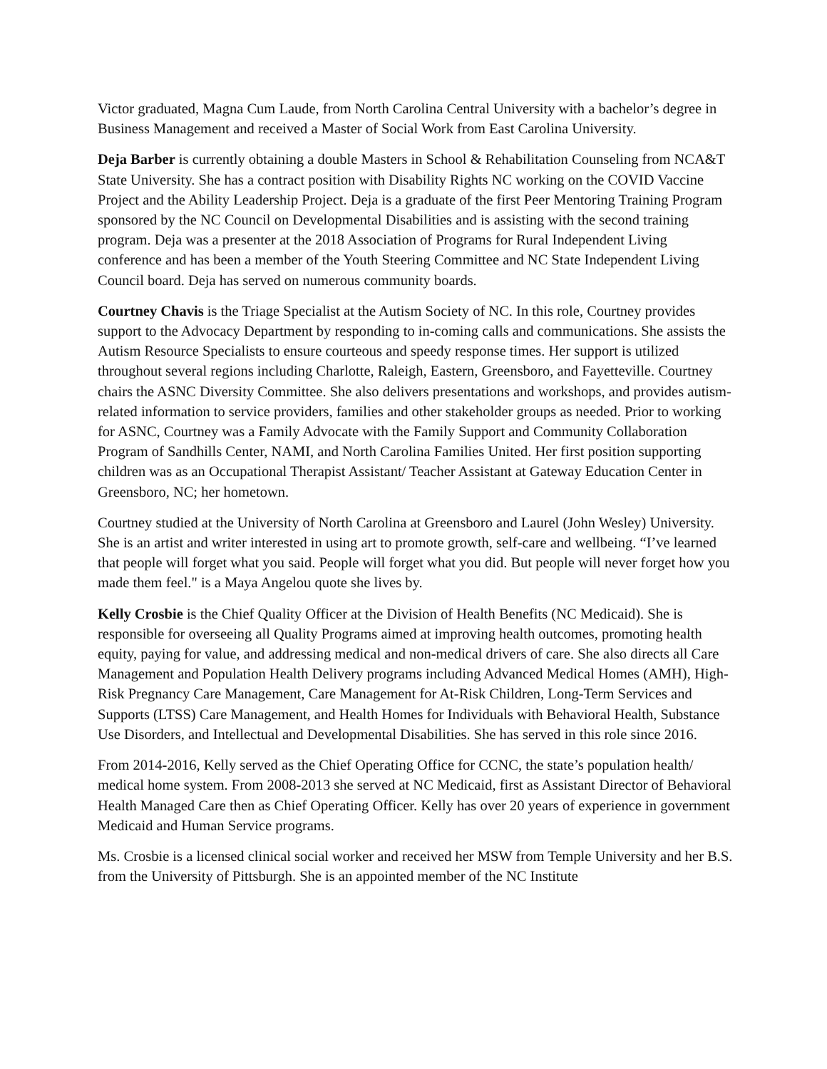Victor graduated, Magna Cum Laude, from North Carolina Central University with a bachelor’s degree in Business Management and received a Master of Social Work from East Carolina University.
Deja Barber is currently obtaining a double Masters in School & Rehabilitation Counseling from NCA&T State University. She has a contract position with Disability Rights NC working on the COVID Vaccine Project and the Ability Leadership Project. Deja is a graduate of the first Peer Mentoring Training Program sponsored by the NC Council on Developmental Disabilities and is assisting with the second training program. Deja was a presenter at the 2018 Association of Programs for Rural Independent Living conference and has been a member of the Youth Steering Committee and NC State Independent Living Council board. Deja has served on numerous community boards.
Courtney Chavis is the Triage Specialist at the Autism Society of NC. In this role, Courtney provides support to the Advocacy Department by responding to in-coming calls and communications. She assists the Autism Resource Specialists to ensure courteous and speedy response times. Her support is utilized throughout several regions including Charlotte, Raleigh, Eastern, Greensboro, and Fayetteville. Courtney chairs the ASNC Diversity Committee. She also delivers presentations and workshops, and provides autism-related information to service providers, families and other stakeholder groups as needed. Prior to working for ASNC, Courtney was a Family Advocate with the Family Support and Community Collaboration Program of Sandhills Center, NAMI, and North Carolina Families United. Her first position supporting children was as an Occupational Therapist Assistant/ Teacher Assistant at Gateway Education Center in Greensboro, NC; her hometown.
Courtney studied at the University of North Carolina at Greensboro and Laurel (John Wesley) University. She is an artist and writer interested in using art to promote growth, self-care and wellbeing. “I’ve learned that people will forget what you said. People will forget what you did. But people will never forget how you made them feel." is a Maya Angelou quote she lives by.
Kelly Crosbie is the Chief Quality Officer at the Division of Health Benefits (NC Medicaid). She is responsible for overseeing all Quality Programs aimed at improving health outcomes, promoting health equity, paying for value, and addressing medical and non-medical drivers of care. She also directs all Care Management and Population Health Delivery programs including Advanced Medical Homes (AMH), High-Risk Pregnancy Care Management, Care Management for At-Risk Children, Long-Term Services and Supports (LTSS) Care Management, and Health Homes for Individuals with Behavioral Health, Substance Use Disorders, and Intellectual and Developmental Disabilities. She has served in this role since 2016.
From 2014-2016, Kelly served as the Chief Operating Office for CCNC, the state’s population health/ medical home system. From 2008-2013 she served at NC Medicaid, first as Assistant Director of Behavioral Health Managed Care then as Chief Operating Officer. Kelly has over 20 years of experience in government Medicaid and Human Service programs.
Ms. Crosbie is a licensed clinical social worker and received her MSW from Temple University and her B.S. from the University of Pittsburgh. She is an appointed member of the NC Institute